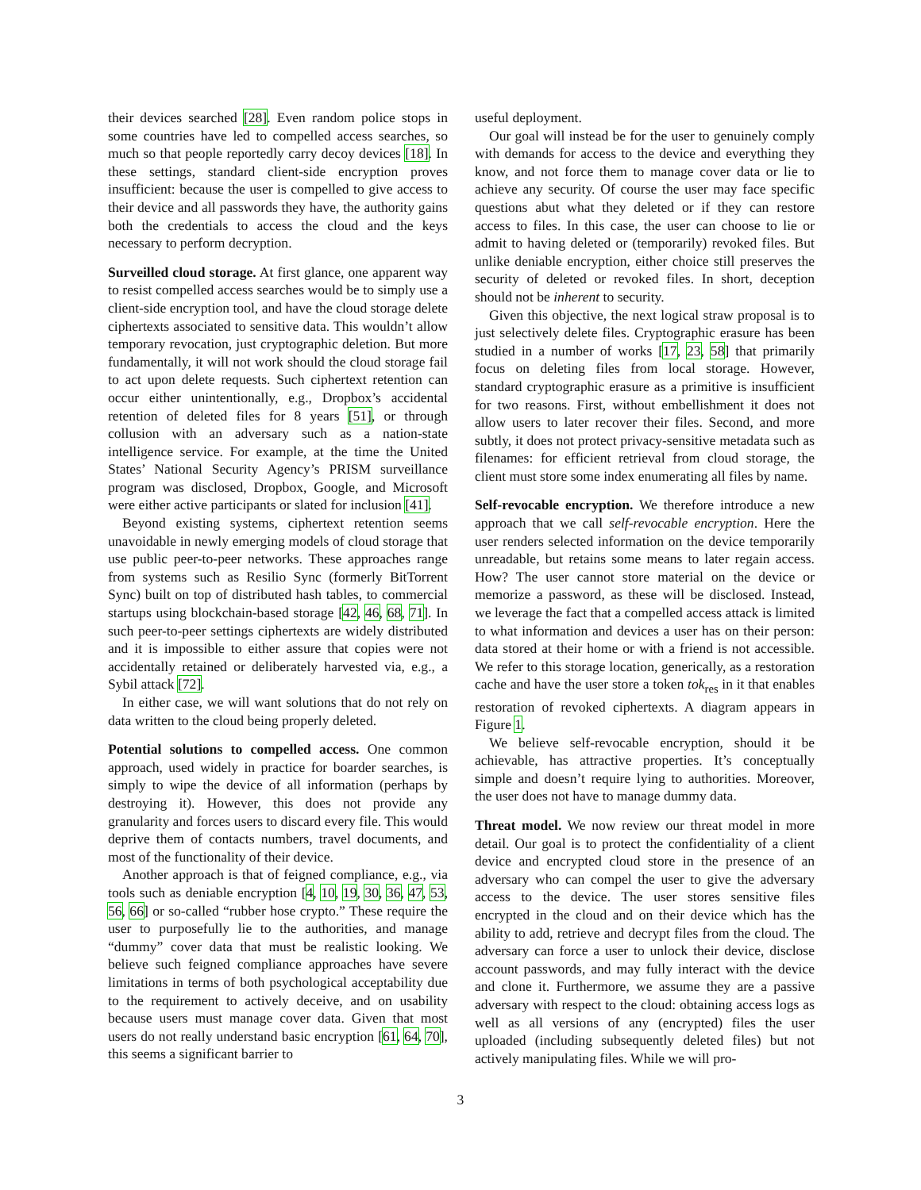their devices searched [28]. Even random police stops in some countries have led to compelled access searches, so much so that people reportedly carry decoy devices [18]. In these settings, standard client-side encryption proves insufficient: because the user is compelled to give access to their device and all passwords they have, the authority gains both the credentials to access the cloud and the keys necessary to perform decryption.
Surveilled cloud storage. At first glance, one apparent way to resist compelled access searches would be to simply use a client-side encryption tool, and have the cloud storage delete ciphertexts associated to sensitive data. This wouldn’t allow temporary revocation, just cryptographic deletion. But more fundamentally, it will not work should the cloud storage fail to act upon delete requests. Such ciphertext retention can occur either unintentionally, e.g., Dropbox’s accidental retention of deleted files for 8 years [51], or through collusion with an adversary such as a nation-state intelligence service. For example, at the time the United States’ National Security Agency’s PRISM surveillance program was disclosed, Dropbox, Google, and Microsoft were either active participants or slated for inclusion [41].
Beyond existing systems, ciphertext retention seems unavoidable in newly emerging models of cloud storage that use public peer-to-peer networks. These approaches range from systems such as Resilio Sync (formerly BitTorrent Sync) built on top of distributed hash tables, to commercial startups using blockchain-based storage [42, 46, 68, 71]. In such peer-to-peer settings ciphertexts are widely distributed and it is impossible to either assure that copies were not accidentally retained or deliberately harvested via, e.g., a Sybil attack [72].
In either case, we will want solutions that do not rely on data written to the cloud being properly deleted.
Potential solutions to compelled access. One common approach, used widely in practice for boarder searches, is simply to wipe the device of all information (perhaps by destroying it). However, this does not provide any granularity and forces users to discard every file. This would deprive them of contacts numbers, travel documents, and most of the functionality of their device.
Another approach is that of feigned compliance, e.g., via tools such as deniable encryption [4, 10, 19, 30, 36, 47, 53, 56, 66] or so-called “rubber hose crypto.” These require the user to purposefully lie to the authorities, and manage “dummy” cover data that must be realistic looking. We believe such feigned compliance approaches have severe limitations in terms of both psychological acceptability due to the requirement to actively deceive, and on usability because users must manage cover data. Given that most users do not really understand basic encryption [61, 64, 70], this seems a significant barrier to
useful deployment.
Our goal will instead be for the user to genuinely comply with demands for access to the device and everything they know, and not force them to manage cover data or lie to achieve any security. Of course the user may face specific questions abut what they deleted or if they can restore access to files. In this case, the user can choose to lie or admit to having deleted or (temporarily) revoked files. But unlike deniable encryption, either choice still preserves the security of deleted or revoked files. In short, deception should not be inherent to security.
Given this objective, the next logical straw proposal is to just selectively delete files. Cryptographic erasure has been studied in a number of works [17, 23, 58] that primarily focus on deleting files from local storage. However, standard cryptographic erasure as a primitive is insufficient for two reasons. First, without embellishment it does not allow users to later recover their files. Second, and more subtly, it does not protect privacy-sensitive metadata such as filenames: for efficient retrieval from cloud storage, the client must store some index enumerating all files by name.
Self-revocable encryption. We therefore introduce a new approach that we call self-revocable encryption. Here the user renders selected information on the device temporarily unreadable, but retains some means to later regain access. How? The user cannot store material on the device or memorize a password, as these will be disclosed. Instead, we leverage the fact that a compelled access attack is limited to what information and devices a user has on their person: data stored at their home or with a friend is not accessible. We refer to this storage location, generically, as a restoration cache and have the user store a token tok<sub>res</sub> in it that enables restoration of revoked ciphertexts. A diagram appears in Figure 1.
We believe self-revocable encryption, should it be achievable, has attractive properties. It’s conceptually simple and doesn’t require lying to authorities. Moreover, the user does not have to manage dummy data.
Threat model. We now review our threat model in more detail. Our goal is to protect the confidentiality of a client device and encrypted cloud store in the presence of an adversary who can compel the user to give the adversary access to the device. The user stores sensitive files encrypted in the cloud and on their device which has the ability to add, retrieve and decrypt files from the cloud. The adversary can force a user to unlock their device, disclose account passwords, and may fully interact with the device and clone it. Furthermore, we assume they are a passive adversary with respect to the cloud: obtaining access logs as well as all versions of any (encrypted) files the user uploaded (including subsequently deleted files) but not actively manipulating files. While we will pro-
3